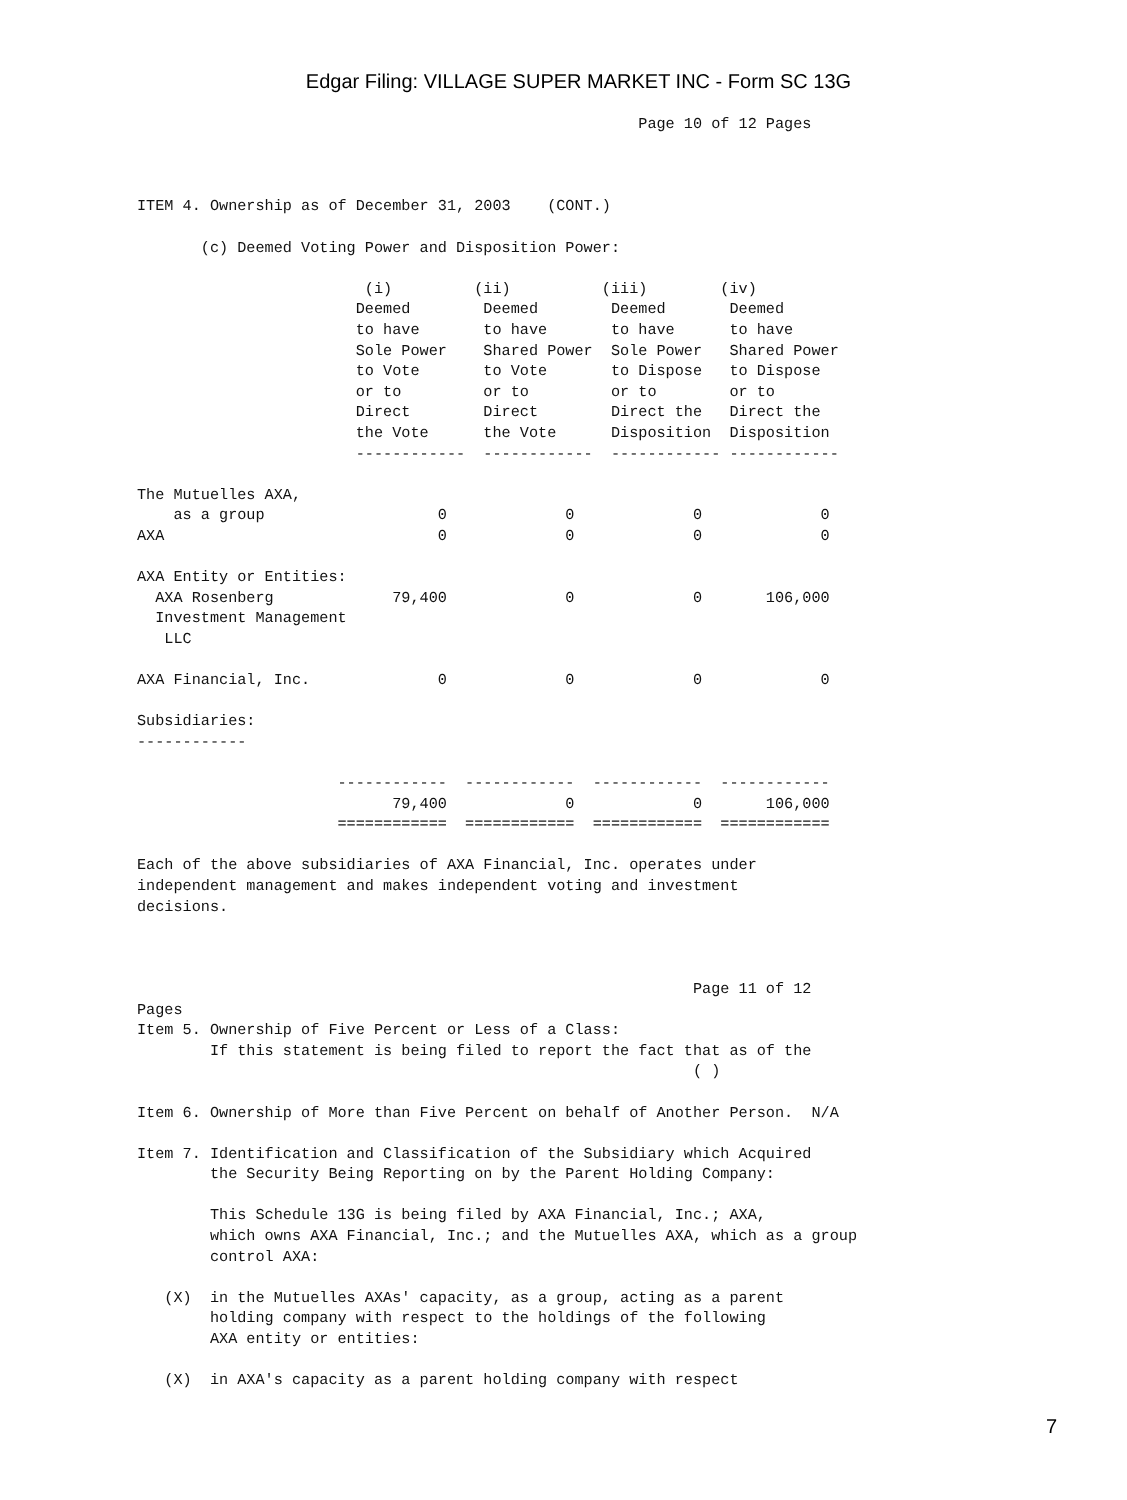Edgar Filing: VILLAGE SUPER MARKET INC - Form SC 13G
                                                       Page 10 of 12 Pages



ITEM 4. Ownership as of December 31, 2003    (CONT.)

       (c) Deemed Voting Power and Disposition Power:

                         (i)         (ii)          (iii)        (iv)
                        Deemed        Deemed        Deemed       Deemed
                        to have       to have       to have      to have
                        Sole Power    Shared Power  Sole Power   Shared Power
                        to Vote       to Vote       to Dispose   to Dispose
                        or to         or to         or to        or to
                        Direct        Direct        Direct the   Direct the
                        the Vote      the Vote      Disposition  Disposition
                        ------------  ------------  ------------ ------------

The Mutuelles AXA,
    as a group                   0             0             0             0
AXA                              0             0             0             0

AXA Entity or Entities:
  AXA Rosenberg             79,400             0             0       106,000
  Investment Management
   LLC

AXA Financial, Inc.              0             0             0             0

Subsidiaries:
------------

                      ------------  ------------  ------------  ------------
                            79,400             0             0       106,000
                      ============  ============  ============  ============

Each of the above subsidiaries of AXA Financial, Inc. operates under
independent management and makes independent voting and investment
decisions.



                                                             Page 11 of 12
Pages
Item 5. Ownership of Five Percent or Less of a Class:
        If this statement is being filed to report the fact that as of the
                                                             ( )

Item 6. Ownership of More than Five Percent on behalf of Another Person.  N/A

Item 7. Identification and Classification of the Subsidiary which Acquired
        the Security Being Reporting on by the Parent Holding Company:

        This Schedule 13G is being filed by AXA Financial, Inc.; AXA,
        which owns AXA Financial, Inc.; and the Mutuelles AXA, which as a group
        control AXA:

   (X)  in the Mutuelles AXAs' capacity, as a group, acting as a parent
        holding company with respect to the holdings of the following
        AXA entity or entities:

   (X)  in AXA's capacity as a parent holding company with respect
7